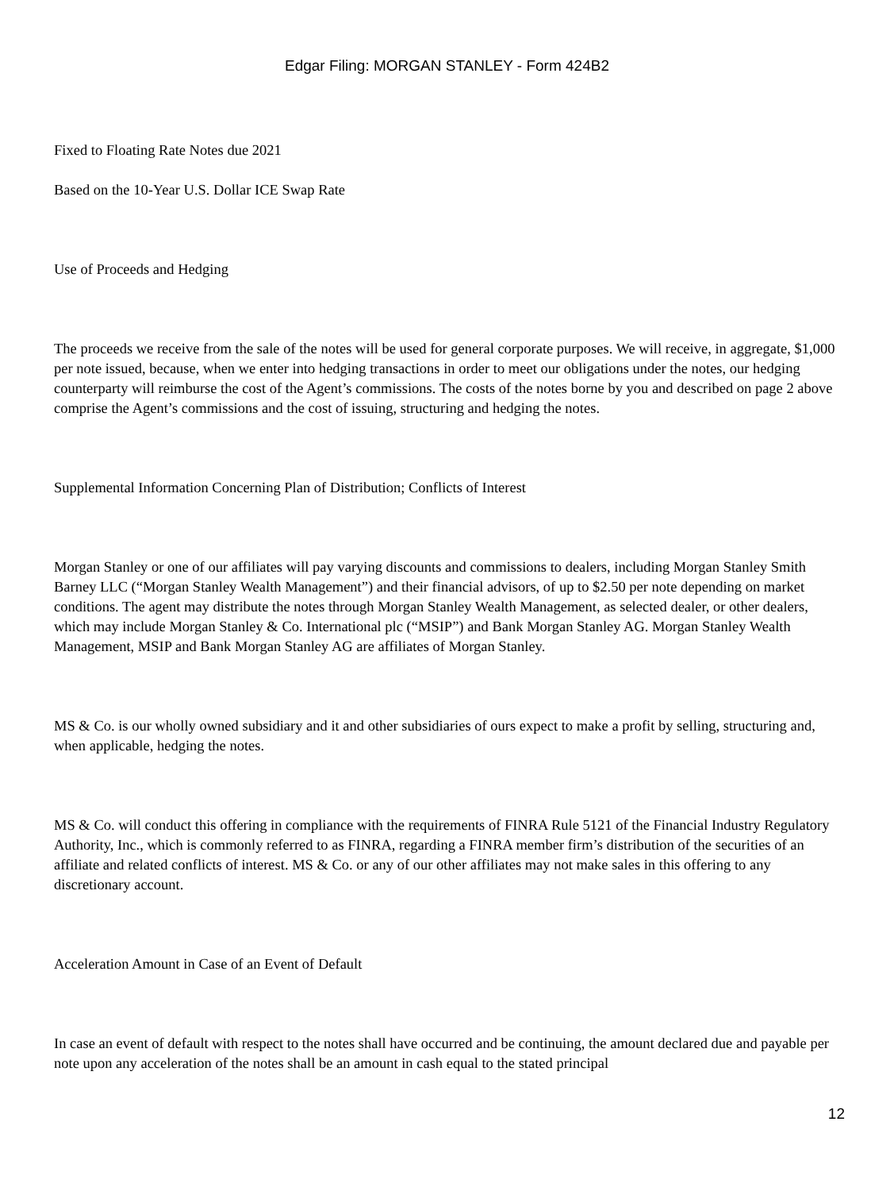Edgar Filing: MORGAN STANLEY - Form 424B2
Fixed to Floating Rate Notes due 2021
Based on the 10-Year U.S. Dollar ICE Swap Rate
Use of Proceeds and Hedging
The proceeds we receive from the sale of the notes will be used for general corporate purposes. We will receive, in aggregate, $1,000 per note issued, because, when we enter into hedging transactions in order to meet our obligations under the notes, our hedging counterparty will reimburse the cost of the Agent’s commissions. The costs of the notes borne by you and described on page 2 above comprise the Agent’s commissions and the cost of issuing, structuring and hedging the notes.
Supplemental Information Concerning Plan of Distribution; Conflicts of Interest
Morgan Stanley or one of our affiliates will pay varying discounts and commissions to dealers, including Morgan Stanley Smith Barney LLC (“Morgan Stanley Wealth Management”) and their financial advisors, of up to $2.50 per note depending on market conditions. The agent may distribute the notes through Morgan Stanley Wealth Management, as selected dealer, or other dealers, which may include Morgan Stanley & Co. International plc (“MSIP”) and Bank Morgan Stanley AG. Morgan Stanley Wealth Management, MSIP and Bank Morgan Stanley AG are affiliates of Morgan Stanley.
MS & Co. is our wholly owned subsidiary and it and other subsidiaries of ours expect to make a profit by selling, structuring and, when applicable, hedging the notes.
MS & Co. will conduct this offering in compliance with the requirements of FINRA Rule 5121 of the Financial Industry Regulatory Authority, Inc., which is commonly referred to as FINRA, regarding a FINRA member firm’s distribution of the securities of an affiliate and related conflicts of interest. MS & Co. or any of our other affiliates may not make sales in this offering to any discretionary account.
Acceleration Amount in Case of an Event of Default
In case an event of default with respect to the notes shall have occurred and be continuing, the amount declared due and payable per note upon any acceleration of the notes shall be an amount in cash equal to the stated principal
12